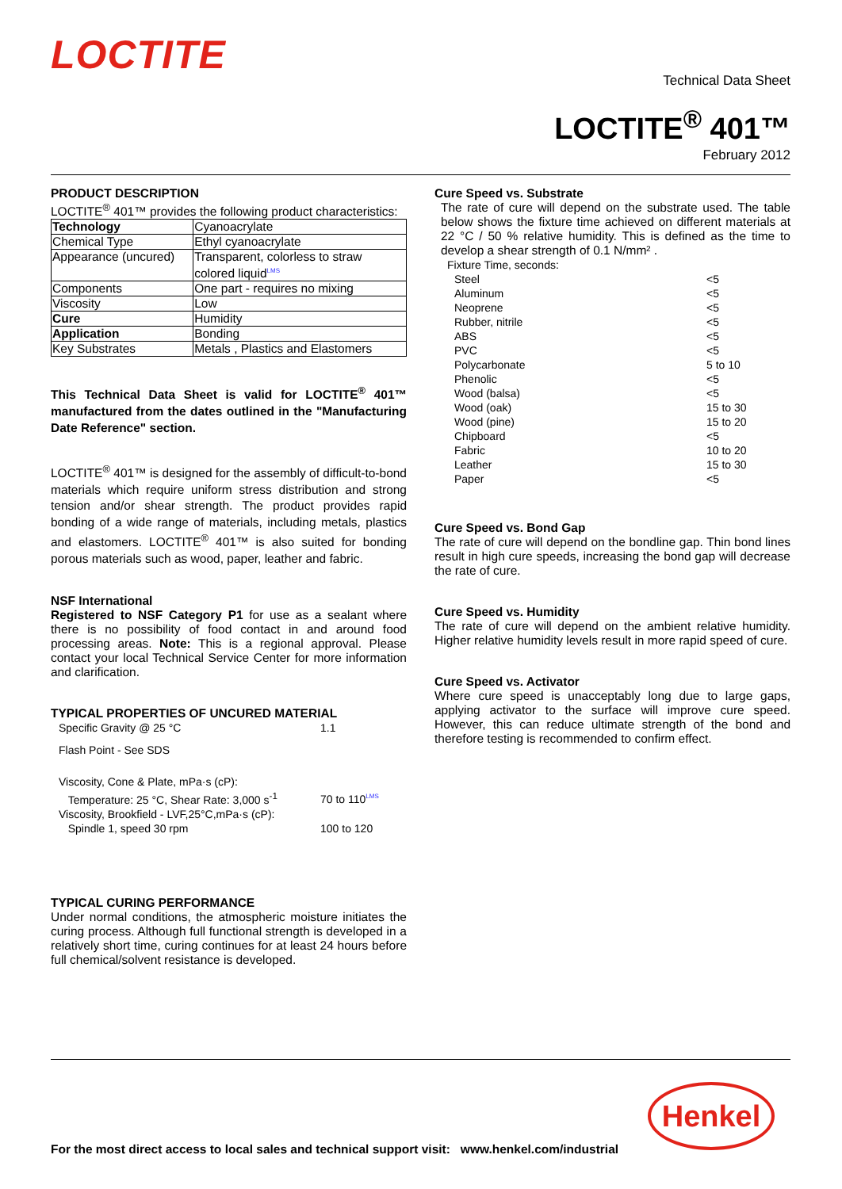LOCTITE
Technical Data Sheet
LOCTITE<sup>®</sup> 401™
February 2012
PRODUCT DESCRIPTION
LOCTITE<sup>®</sup> 401™ provides the following product characteristics:
| Technology | Cyanoacrylate |
| Chemical Type | Ethyl cyanoacrylate |
| Appearance (uncured) | Transparent, colorless to straw colored liquid<sup>LMS</sup> |
| Components | One part - requires no mixing |
| Viscosity | Low |
| Cure | Humidity |
| Application | Bonding |
| Key Substrates | Metals , Plastics and Elastomers |
This Technical Data Sheet is valid for LOCTITE<sup>®</sup> 401™ manufactured from the dates outlined in the "Manufacturing Date Reference" section.
LOCTITE<sup>®</sup> 401™ is designed for the assembly of difficult-to-bond materials which require uniform stress distribution and strong tension and/or shear strength. The product provides rapid bonding of a wide range of materials, including metals, plastics and elastomers. LOCTITE<sup>®</sup> 401™ is also suited for bonding porous materials such as wood, paper, leather and fabric.
NSF International
Registered to NSF Category P1 for use as a sealant where there is no possibility of food contact in and around food processing areas. Note: This is a regional approval. Please contact your local Technical Service Center for more information and clarification.
TYPICAL PROPERTIES OF UNCURED MATERIAL
| Specific Gravity @ 25 °C | 1.1 |
| Flash Point - See SDS | |
| Viscosity, Cone & Plate, mPa·s (cP): | |
| Temperature: 25 °C, Shear Rate: 3,000 s<sup>-1</sup> | 70 to 110<sup>LMS</sup> |
| Viscosity, Brookfield - LVF,25°C,mPa·s (cP): | |
| Spindle 1, speed 30 rpm | 100 to 120 |
TYPICAL CURING PERFORMANCE
Under normal conditions, the atmospheric moisture initiates the curing process. Although full functional strength is developed in a relatively short time, curing continues for at least 24 hours before full chemical/solvent resistance is developed.
Cure Speed vs. Substrate
The rate of cure will depend on the substrate used. The table below shows the fixture time achieved on different materials at 22 °C / 50 % relative humidity. This is defined as the time to develop a shear strength of 0.1 N/mm² .
Fixture Time, seconds:
| Steel | <5 |
| Aluminum | <5 |
| Neoprene | <5 |
| Rubber, nitrile | <5 |
| ABS | <5 |
| PVC | <5 |
| Polycarbonate | 5 to 10 |
| Phenolic | <5 |
| Wood (balsa) | <5 |
| Wood (oak) | 15 to 30 |
| Wood (pine) | 15 to 20 |
| Chipboard | <5 |
| Fabric | 10 to 20 |
| Leather | 15 to 30 |
| Paper | <5 |
Cure Speed vs. Bond Gap
The rate of cure will depend on the bondline gap. Thin bond lines result in high cure speeds, increasing the bond gap will decrease the rate of cure.
Cure Speed vs. Humidity
The rate of cure will depend on the ambient relative humidity. Higher relative humidity levels result in more rapid speed of cure.
Cure Speed vs. Activator
Where cure speed is unacceptably long due to large gaps, applying activator to the surface will improve cure speed. However, this can reduce ultimate strength of the bond and therefore testing is recommended to confirm effect.
Henkel
For the most direct access to local sales and technical support visit: www.henkel.com/industrial